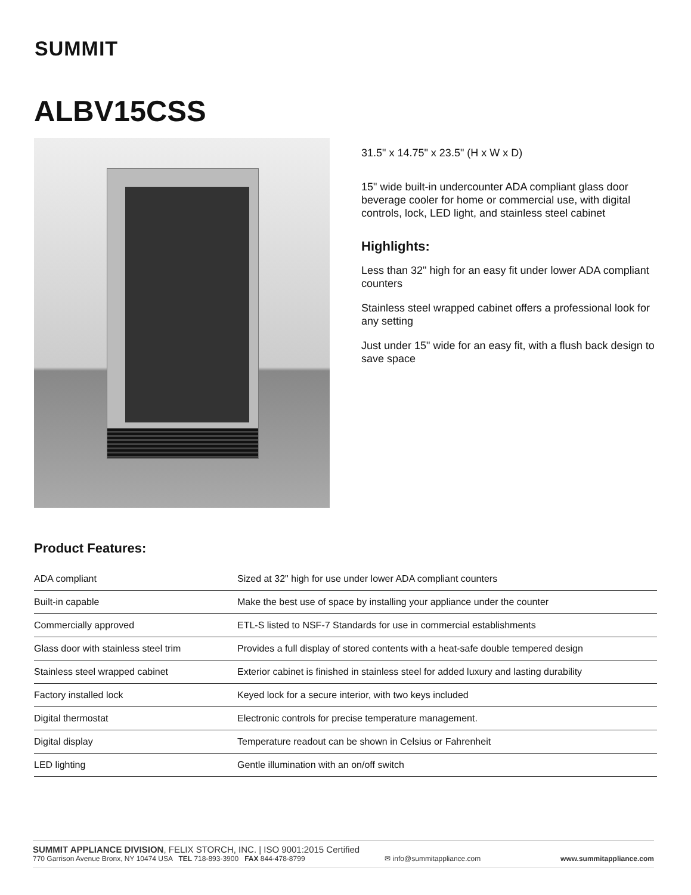SUMMIT
ALBV15CSS
31.5" x 14.75" x 23.5" (H x W x D)
15" wide built-in undercounter ADA compliant glass door beverage cooler for home or commercial use, with digital controls, lock, LED light, and stainless steel cabinet
Highlights:
Less than 32" high for an easy fit under lower ADA compliant counters
Stainless steel wrapped cabinet offers a professional look for any setting
Just under 15" wide for an easy fit, with a flush back design to save space
Product Features:
| ADA compliant | Sized at 32" high for use under lower ADA compliant counters |
| Built-in capable | Make the best use of space by installing your appliance under the counter |
| Commercially approved | ETL-S listed to NSF-7 Standards for use in commercial establishments |
| Glass door with stainless steel trim | Provides a full display of stored contents with a heat-safe double tempered design |
| Stainless steel wrapped cabinet | Exterior cabinet is finished in stainless steel for added luxury and lasting durability |
| Factory installed lock | Keyed lock for a secure interior, with two keys included |
| Digital thermostat | Electronic controls for precise temperature management. |
| Digital display | Temperature readout can be shown in Celsius or Fahrenheit |
| LED lighting | Gentle illumination with an on/off switch |
SUMMIT APPLIANCE DIVISION, FELIX STORCH, INC. | ISO 9001:2015 Certified
770 Garrison Avenue Bronx, NY 10474 USA TEL 718-893-3900 FAX 844-478-8799 ✉ info@summitappliance.com www.summitappliance.com